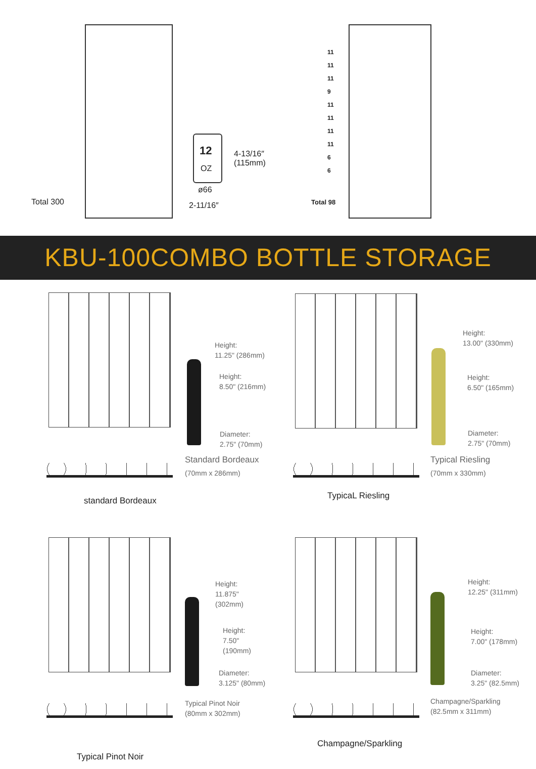Total 300
12
OZ
4-13/16″
(115mm)
ø66
2-11/16″
11
11
11
9
11
11
11
11
6
6
Total 98
KBU-100COMBO BOTTLE STORAGE
standard Bordeaux
Height:
11.25" (286mm)
Height:
8.50" (216mm)
Diameter:
2.75" (70mm)
Standard Bordeaux
(70mm x 286mm)
TypicaL Riesling
Height:
13.00" (330mm)
Height:
6.50" (165mm)
Diameter:
2.75" (70mm)
Typical Riesling
(70mm x 330mm)
Typical Pinot Noir
Height:
11.875" (302mm)
Height:
7.50" (190mm)
Diameter:
3.125" (80mm)
Typical Pinot Noir
(80mm x 302mm)
Champagne/Sparkling
Height:
12.25" (311mm)
Height:
7.00" (178mm)
Diameter:
3.25" (82.5mm)
Champagne/Sparkling
(82.5mm x 311mm)